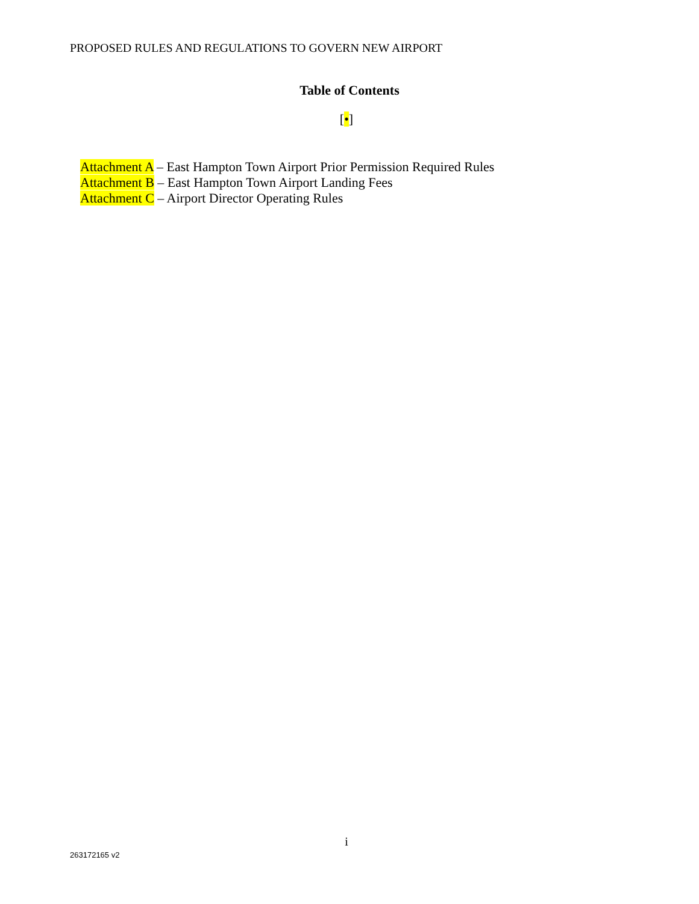PROPOSED RULES AND REGULATIONS TO GOVERN NEW AIRPORT
Table of Contents
[•]
Attachment A – East Hampton Town Airport Prior Permission Required Rules
Attachment B – East Hampton Town Airport Landing Fees
Attachment C – Airport Director Operating Rules
i
263172165 v2